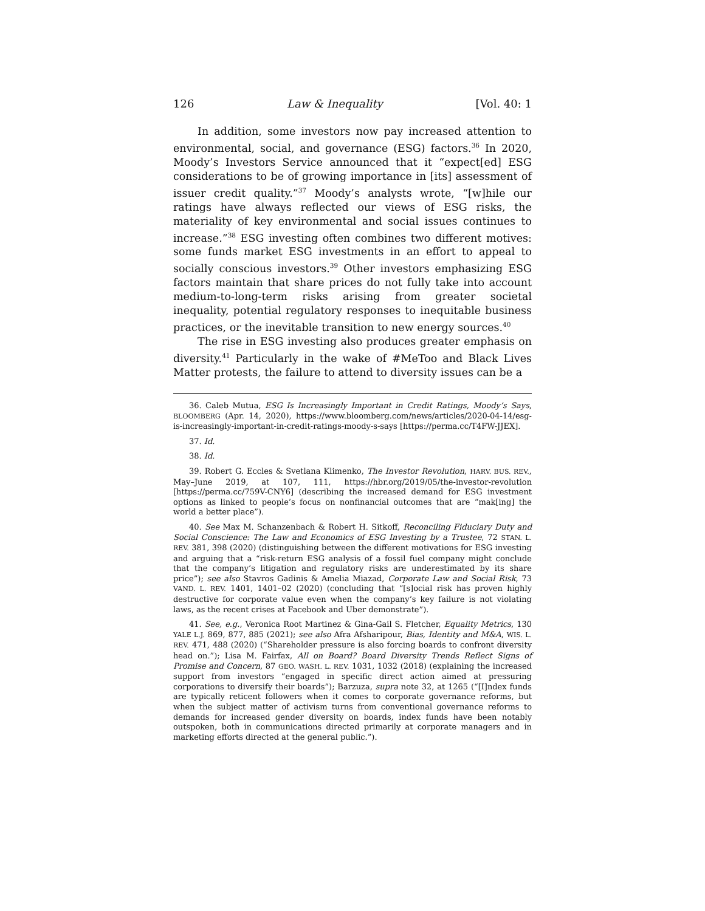126 Law & Inequality [Vol. 40: 1
In addition, some investors now pay increased attention to environmental, social, and governance (ESG) factors.<sup>36</sup> In 2020, Moody’s Investors Service announced that it “expect[ed] ESG considerations to be of growing importance in [its] assessment of issuer credit quality.”<sup>37</sup> Moody’s analysts wrote, “[w]hile our ratings have always reflected our views of ESG risks, the materiality of key environmental and social issues continues to increase.”<sup>38</sup> ESG investing often combines two different motives: some funds market ESG investments in an effort to appeal to socially conscious investors.<sup>39</sup> Other investors emphasizing ESG factors maintain that share prices do not fully take into account medium-to-long-term risks arising from greater societal inequality, potential regulatory responses to inequitable business practices, or the inevitable transition to new energy sources.<sup>40</sup>
The rise in ESG investing also produces greater emphasis on diversity.<sup>41</sup> Particularly in the wake of #MeToo and Black Lives Matter protests, the failure to attend to diversity issues can be a
36. Caleb Mutua, ESG Is Increasingly Important in Credit Ratings, Moody’s Says, BLOOMBERG (Apr. 14, 2020), https://www.bloomberg.com/news/articles/2020-04-14/esg-is-increasingly-important-in-credit-ratings-moody-s-says [https://perma.cc/T4FW-JJEX].
37. Id.
38. Id.
39. Robert G. Eccles & Svetlana Klimenko, The Investor Revolution, HARV. BUS. REV., May–June 2019, at 107, 111, https://hbr.org/2019/05/the-investor-revolution [https://perma.cc/759V-CNY6] (describing the increased demand for ESG investment options as linked to people’s focus on nonfinancial outcomes that are “mak[ing] the world a better place”).
40. See Max M. Schanzenbach & Robert H. Sitkoff, Reconciling Fiduciary Duty and Social Conscience: The Law and Economics of ESG Investing by a Trustee, 72 STAN. L. REV. 381, 398 (2020) (distinguishing between the different motivations for ESG investing and arguing that a “risk-return ESG analysis of a fossil fuel company might conclude that the company’s litigation and regulatory risks are underestimated by its share price”); see also Stavros Gadinis & Amelia Miazad, Corporate Law and Social Risk, 73 VAND. L. REV. 1401, 1401–02 (2020) (concluding that “[s]ocial risk has proven highly destructive for corporate value even when the company’s key failure is not violating laws, as the recent crises at Facebook and Uber demonstrate”).
41. See, e.g., Veronica Root Martinez & Gina-Gail S. Fletcher, Equality Metrics, 130 YALE L.J. 869, 877, 885 (2021); see also Afra Afsharipour, Bias, Identity and M&A, WIS. L. REV. 471, 488 (2020) (“Shareholder pressure is also forcing boards to confront diversity head on.”); Lisa M. Fairfax, All on Board? Board Diversity Trends Reflect Signs of Promise and Concern, 87 GEO. WASH. L. REV. 1031, 1032 (2018) (explaining the increased support from investors “engaged in specific direct action aimed at pressuring corporations to diversify their boards”); Barzuza, supra note 32, at 1265 (“[I]ndex funds are typically reticent followers when it comes to corporate governance reforms, but when the subject matter of activism turns from conventional governance reforms to demands for increased gender diversity on boards, index funds have been notably outspoken, both in communications directed primarily at corporate managers and in marketing efforts directed at the general public.”).